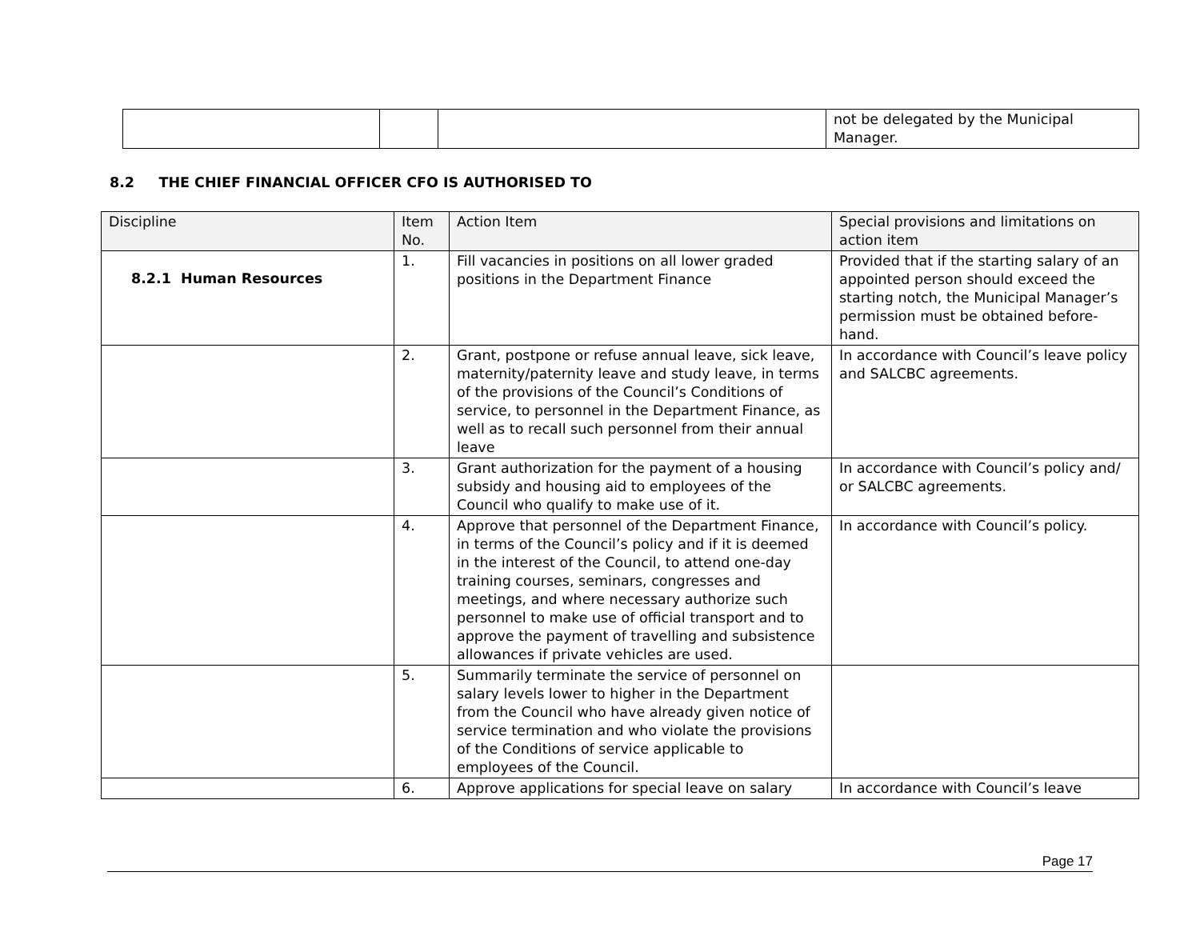| | | | not be delegated by the Municipal Manager. |
8.2 THE CHIEF FINANCIAL OFFICER CFO IS AUTHORISED TO
| Discipline | Item No. | Action Item | Special provisions and limitations on action item |
| 8.2.1 Human Resources | 1. | Fill vacancies in positions on all lower graded positions in the Department Finance | Provided that if the starting salary of an appointed person should exceed the starting notch, the Municipal Manager’s permission must be obtained before-hand. |
| | 2. | Grant, postpone or refuse annual leave, sick leave, maternity/paternity leave and study leave, in terms of the provisions of the Council’s Conditions of service, to personnel in the Department Finance, as well as to recall such personnel from their annual leave | In accordance with Council’s leave policy and SALCBC agreements. |
| | 3. | Grant authorization for the payment of a housing subsidy and housing aid to employees of the Council who qualify to make use of it. | In accordance with Council’s policy and/ or SALCBC agreements. |
| | 4. | Approve that personnel of the Department Finance, in terms of the Council’s policy and if it is deemed in the interest of the Council, to attend one-day training courses, seminars, congresses and meetings, and where necessary authorize such personnel to make use of official transport and to approve the payment of travelling and subsistence allowances if private vehicles are used. | In accordance with Council’s policy. |
| | 5. | Summarily terminate the service of personnel on salary levels lower to higher in the Department from the Council who have already given notice of service termination and who violate the provisions of the Conditions of service applicable to employees of the Council. | |
| | 6. | Approve applications for special leave on salary | In accordance with Council’s leave |
Page 17